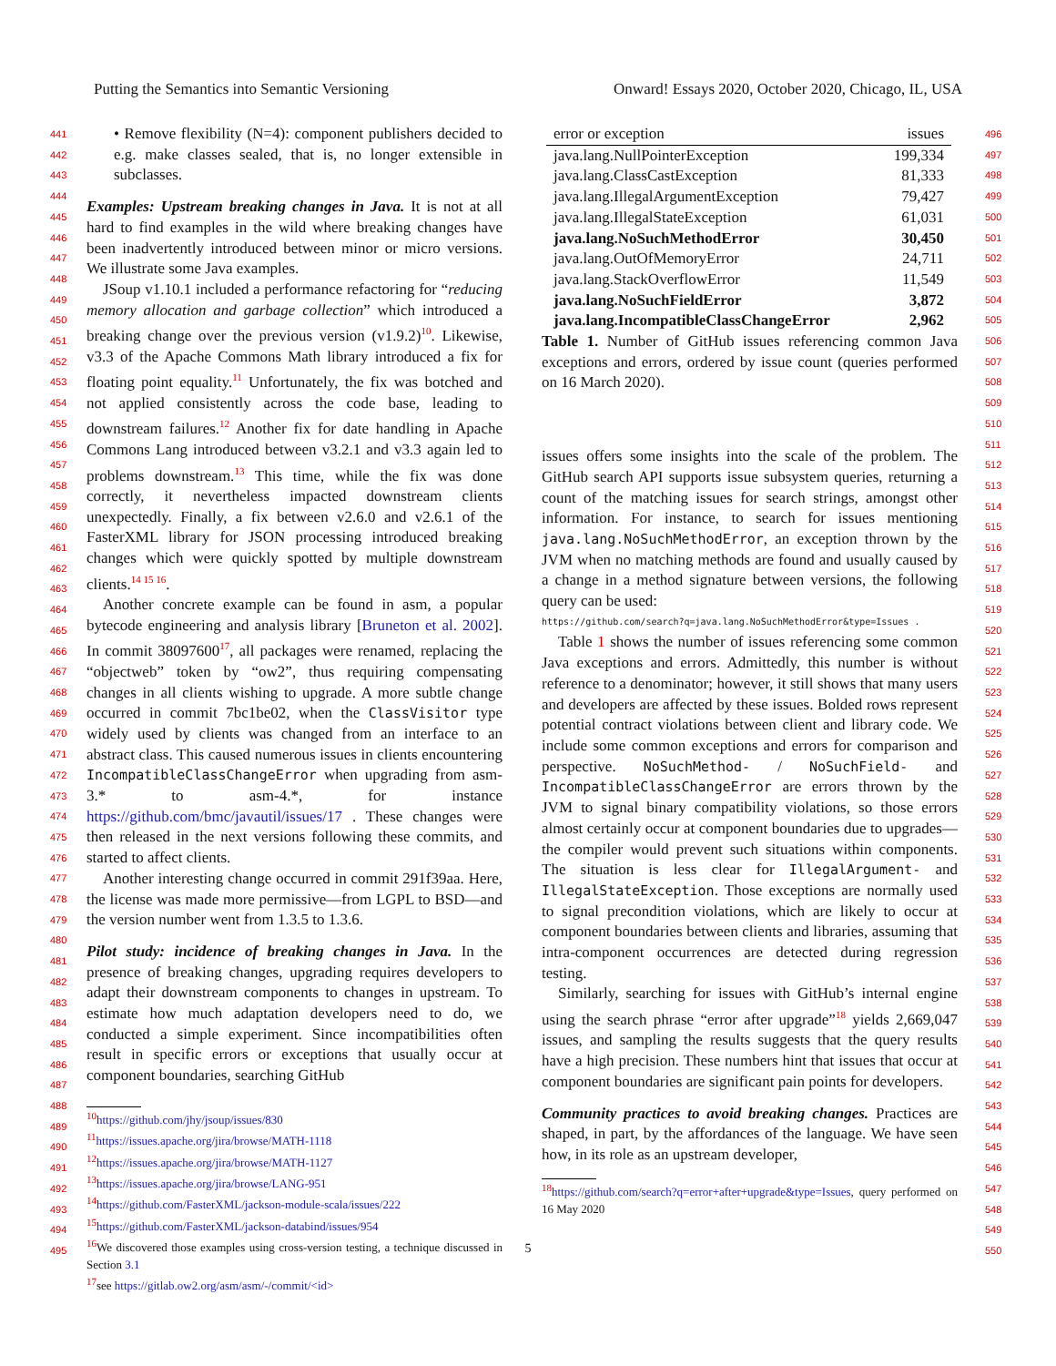Putting the Semantics into Semantic Versioning Onward! Essays 2020, October 2020, Chicago, IL, USA
441
442
443
444
445
446
447
448
449
450
451
452
453
454
455
456
457
458
459
460
461
462
463
464
465
466
467
468
469
470
471
472
473
474
475
476
477
478
479
480
481
482
483
484
485
486
487
488
489
490
491
492
493
494
495
• Remove flexibility (N=4): component publishers decided to e.g. make classes sealed, that is, no longer extensible in subclasses.
Examples: Upstream breaking changes in Java. It is not at all hard to find examples in the wild where breaking changes have been inadvertently introduced between minor or micro versions. We illustrate some Java examples.
JSoup v1.10.1 included a performance refactoring for “reducing memory allocation and garbage collection” which introduced a breaking change over the previous version (v1.9.2)<sup>10</sup>. Likewise, v3.3 of the Apache Commons Math library introduced a fix for floating point equality.<sup>11</sup> Unfortunately, the fix was botched and not applied consistently across the code base, leading to downstream failures.<sup>12</sup> Another fix for date handling in Apache Commons Lang introduced between v3.2.1 and v3.3 again led to problems downstream.<sup>13</sup> This time, while the fix was done correctly, it nevertheless impacted downstream clients unexpectedly. Finally, a fix between v2.6.0 and v2.6.1 of the FasterXML library for JSON processing introduced breaking changes which were quickly spotted by multiple downstream clients.<sup>14 15 16</sup>.
Another concrete example can be found in asm, a popular bytecode engineering and analysis library [Bruneton et al. 2002]. In commit 38097600<sup>17</sup>, all packages were renamed, replacing the “objectweb” token by “ow2”, thus requiring compensating changes in all clients wishing to upgrade. A more subtle change occurred in commit 7bc1be02, when the ClassVisitor type widely used by clients was changed from an interface to an abstract class. This caused numerous issues in clients encountering IncompatibleClassChangeError when upgrading from asm-3.* to asm-4.*, for instance https://github.com/bmc/javautil/issues/17 . These changes were then released in the next versions following these commits, and started to affect clients.
Another interesting change occurred in commit 291f39aa. Here, the license was made more permissive—from LGPL to BSD—and the version number went from 1.3.5 to 1.3.6.
Pilot study: incidence of breaking changes in Java. In the presence of breaking changes, upgrading requires developers to adapt their downstream components to changes in upstream. To estimate how much adaptation developers need to do, we conducted a simple experiment. Since incompatibilities often result in specific errors or exceptions that usually occur at component boundaries, searching GitHub
<sup>10</sup> https://github.com/jhy/jsoup/issues/830
<sup>11</sup> https://issues.apache.org/jira/browse/MATH-1118
<sup>12</sup> https://issues.apache.org/jira/browse/MATH-1127
<sup>13</sup> https://issues.apache.org/jira/browse/LANG-951
<sup>14</sup> https://github.com/FasterXML/jackson-module-scala/issues/222
<sup>15</sup> https://github.com/FasterXML/jackson-databind/issues/954
<sup>16</sup> We discovered those examples using cross-version testing, a technique discussed in Section 3.1
<sup>17</sup> see https://gitlab.ow2.org/asm/asm/-/commit/<id>
| error or exception | issues |
| --- | --- |
| java.lang.NullPointerException | 199,334 |
| java.lang.ClassCastException | 81,333 |
| java.lang.IllegalArgumentException | 79,427 |
| java.lang.IllegalStateException | 61,031 |
| java.lang.NoSuchMethodError | 30,450 |
| java.lang.OutOfMemoryError | 24,711 |
| java.lang.StackOverflowError | 11,549 |
| java.lang.NoSuchFieldError | 3,872 |
| java.lang.IncompatibleClassChangeError | 2,962 |
Table 1. Number of GitHub issues referencing common Java exceptions and errors, ordered by issue count (queries performed on 16 March 2020).
issues offers some insights into the scale of the problem. The GitHub search API supports issue subsystem queries, returning a count of the matching issues for search strings, amongst other information. For instance, to search for issues mentioning java.lang.NoSuchMethodError, an exception thrown by the JVM when no matching methods are found and usually caused by a change in a method signature between versions, the following query can be used:
https://github.com/search?q=java.lang.NoSuchMethodError&type=Issues .
Table 1 shows the number of issues referencing some common Java exceptions and errors. Admittedly, this number is without reference to a denominator; however, it still shows that many users and developers are affected by these issues. Bolded rows represent potential contract violations between client and library code. We include some common exceptions and errors for comparison and perspective. NoSuchMethod- / NoSuchField- and IncompatibleClassChangeError are errors thrown by the JVM to signal binary compatibility violations, so those errors almost certainly occur at component boundaries due to upgrades—the compiler would prevent such situations within components. The situation is less clear for IllegalArgument- and IllegalStateException. Those exceptions are normally used to signal precondition violations, which are likely to occur at component boundaries between clients and libraries, assuming that intra-component occurrences are detected during regression testing.
Similarly, searching for issues with GitHub’s internal engine using the search phrase “error after upgrade”<sup>18</sup> yields 2,669,047 issues, and sampling the results suggests that the query results have a high precision. These numbers hint that issues that occur at component boundaries are significant pain points for developers.
Community practices to avoid breaking changes. Practices are shaped, in part, by the affordances of the language. We have seen how, in its role as an upstream developer,
<sup>18</sup> https://github.com/search?q=error+after+upgrade&type=Issues, query performed on 16 May 2020
496
497
498
499
500
501
502
503
504
505
506
507
508
509
510
511
512
513
514
515
516
517
518
519
520
521
522
523
524
525
526
527
528
529
530
531
532
533
534
535
536
537
538
539
540
541
542
543
544
545
546
547
548
549
550
5